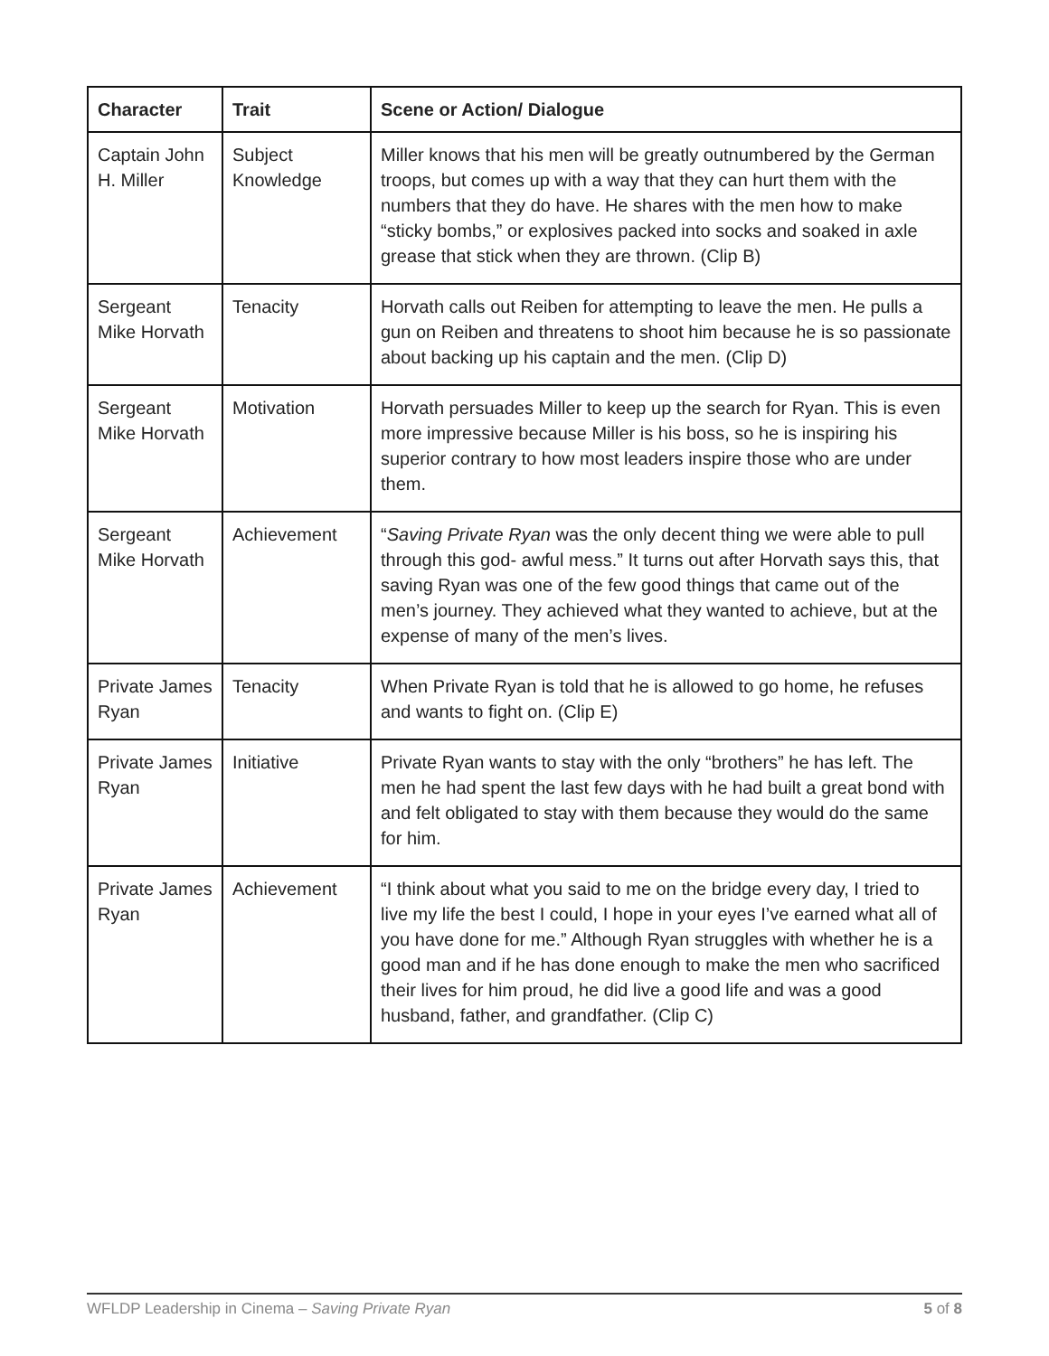| Character | Trait | Scene or Action/ Dialogue |
| --- | --- | --- |
| Captain John H. Miller | Subject Knowledge | Miller knows that his men will be greatly outnumbered by the German troops, but comes up with a way that they can hurt them with the numbers that they do have. He shares with the men how to make “sticky bombs,” or explosives packed into socks and soaked in axle grease that stick when they are thrown. (Clip B) |
| Sergeant Mike Horvath | Tenacity | Horvath calls out Reiben for attempting to leave the men. He pulls a gun on Reiben and threatens to shoot him because he is so passionate about backing up his captain and the men. (Clip D) |
| Sergeant Mike Horvath | Motivation | Horvath persuades Miller to keep up the search for Ryan. This is even more impressive because Miller is his boss, so he is inspiring his superior contrary to how most leaders inspire those who are under them. |
| Sergeant Mike Horvath | Achievement | “ Saving Private Ryan was the only decent thing we were able to pull through this god- awful mess.” It turns out after Horvath says this, that saving Ryan was one of the few good things that came out of the men’s journey. They achieved what they wanted to achieve, but at the expense of many of the men’s lives. |
| Private James Ryan | Tenacity | When Private Ryan is told that he is allowed to go home, he refuses and wants to fight on. (Clip E) |
| Private James Ryan | Initiative | Private Ryan wants to stay with the only “brothers” he has left. The men he had spent the last few days with he had built a great bond with and felt obligated to stay with them because they would do the same for him. |
| Private James Ryan | Achievement | “I think about what you said to me on the bridge every day, I tried to live my life the best I could, I hope in your eyes I’ve earned what all of you have done for me.” Although Ryan struggles with whether he is a good man and if he has done enough to make the men who sacrificed their lives for him proud, he did live a good life and was a good husband, father, and grandfather. (Clip C) |
WFLDP Leadership in Cinema – Saving Private Ryan 5 of 8